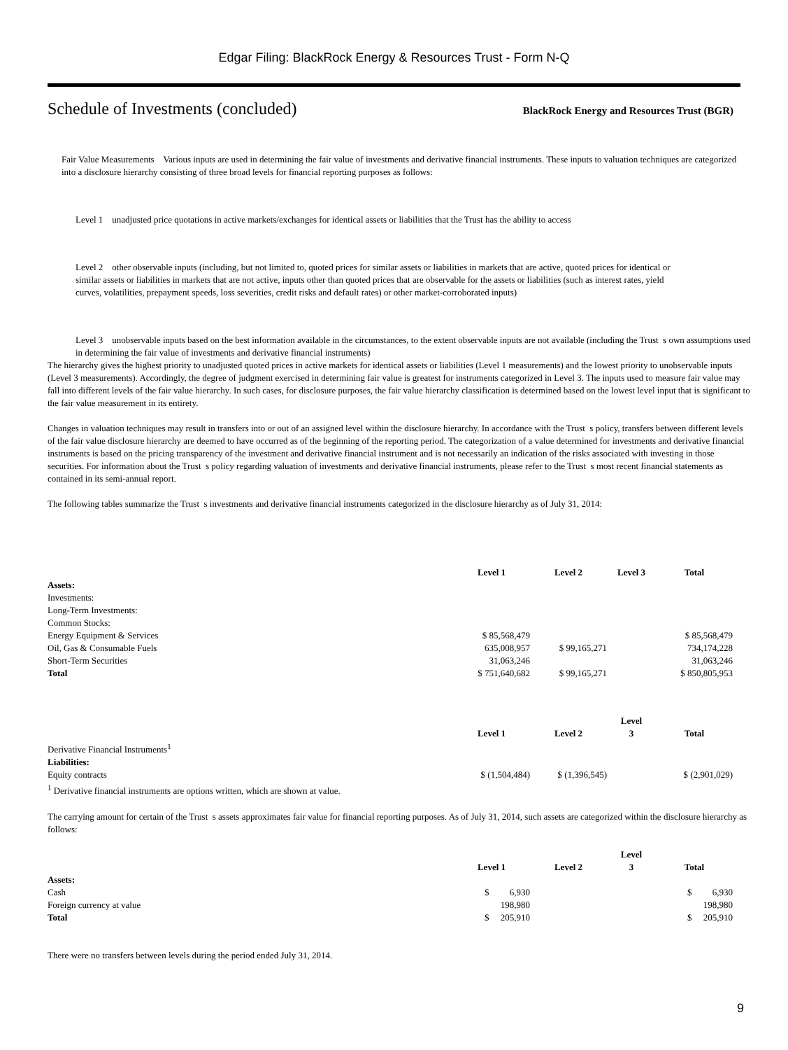Edgar Filing: BlackRock Energy & Resources Trust - Form N-Q
Schedule of Investments (concluded)
BlackRock Energy and Resources Trust (BGR)
Fair Value Measurements Various inputs are used in determining the fair value of investments and derivative financial instruments. These inputs to valuation techniques are categorized into a disclosure hierarchy consisting of three broad levels for financial reporting purposes as follows:
Level 1 unadjusted price quotations in active markets/exchanges for identical assets or liabilities that the Trust has the ability to access
Level 2 other observable inputs (including, but not limited to, quoted prices for similar assets or liabilities in markets that are active, quoted prices for identical or similar assets or liabilities in markets that are not active, inputs other than quoted prices that are observable for the assets or liabilities (such as interest rates, yield curves, volatilities, prepayment speeds, loss severities, credit risks and default rates) or other market-corroborated inputs)
Level 3 unobservable inputs based on the best information available in the circumstances, to the extent observable inputs are not available (including the Trust s own assumptions used in determining the fair value of investments and derivative financial instruments)
The hierarchy gives the highest priority to unadjusted quoted prices in active markets for identical assets or liabilities (Level 1 measurements) and the lowest priority to unobservable inputs (Level 3 measurements). Accordingly, the degree of judgment exercised in determining fair value is greatest for instruments categorized in Level 3. The inputs used to measure fair value may fall into different levels of the fair value hierarchy. In such cases, for disclosure purposes, the fair value hierarchy classification is determined based on the lowest level input that is significant to the fair value measurement in its entirety.
Changes in valuation techniques may result in transfers into or out of an assigned level within the disclosure hierarchy. In accordance with the Trust s policy, transfers between different levels of the fair value disclosure hierarchy are deemed to have occurred as of the beginning of the reporting period. The categorization of a value determined for investments and derivative financial instruments is based on the pricing transparency of the investment and derivative financial instrument and is not necessarily an indication of the risks associated with investing in those securities. For information about the Trust s policy regarding valuation of investments and derivative financial instruments, please refer to the Trust s most recent financial statements as contained in its semi-annual report.
The following tables summarize the Trust s investments and derivative financial instruments categorized in the disclosure hierarchy as of July 31, 2014:
| | Level 1 | Level 2 | Level 3 | Total |
| Assets: | | | | |
| Investments: | | | | |
| Long-Term Investments: | | | | |
| Common Stocks: | | | | |
| Energy Equipment & Services | $ 85,568,479 | | | $ 85,568,479 |
| Oil, Gas & Consumable Fuels | 635,008,957 | $ 99,165,271 | | 734,174,228 |
| Short-Term Securities | 31,063,246 | | | 31,063,246 |
| Total | $ 751,640,682 | $ 99,165,271 | | $ 850,805,953 |
| | Level 1 | Level 2 | Level 3 | Total |
| Derivative Financial Instruments<sup>1</sup> | | | | |
| Liabilities: | | | | |
| Equity contracts | $ (1,504,484) | $ (1,396,545) | | $ (2,901,029) |
<sup>1</sup> Derivative financial instruments are options written, which are shown at value.
The carrying amount for certain of the Trust s assets approximates fair value for financial reporting purposes. As of July 31, 2014, such assets are categorized within the disclosure hierarchy as follows:
| | Level 1 | Level 2 | Level 3 | Total |
| Assets: | | | | |
| Cash | $ 6,930 | | | $ 6,930 |
| Foreign currency at value | 198,980 | | | 198,980 |
| Total | $ 205,910 | | | $ 205,910 |
There were no transfers between levels during the period ended July 31, 2014.
9